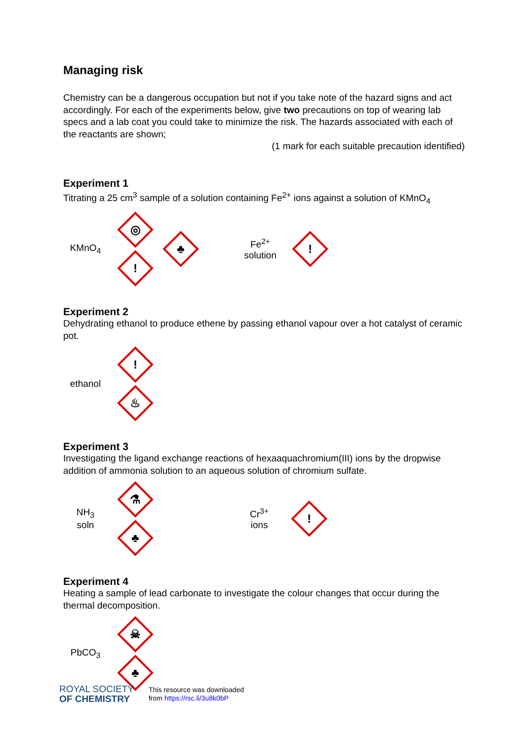Managing risk
Chemistry can be a dangerous occupation but not if you take note of the hazard signs and act accordingly. For each of the experiments below, give two precautions on top of wearing lab specs and a lab coat you could take to minimize the risk. The hazards associated with each of the reactants are shown;
(1 mark for each suitable precaution identified)
Experiment 1
Titrating a 25 cm<sup>3</sup> sample of a solution containing Fe<sup>2+</sup> ions against a solution of KMnO<sub>4</sub>
KMnO<sub>4</sub>
◎
!
♣
Fe<sup>2+</sup>
solution
!
Experiment 2
Dehydrating ethanol to produce ethene by passing ethanol vapour over a hot catalyst of ceramic pot.
ethanol
!
♨
Experiment 3
Investigating the ligand exchange reactions of hexaaquachromium(III) ions by the dropwise addition of ammonia solution to an aqueous solution of chromium sulfate.
NH<sub>3</sub>
soln
⚗
♣
Cr<sup>3+</sup>
ions
!
Experiment 4
Heating a sample of lead carbonate to investigate the colour changes that occur during the thermal decomposition.
PbCO<sub>3</sub>
☠
♣
ROYAL SOCIETY
OF CHEMISTRY
This resource was downloaded
from https://rsc.li/3u8k0bP